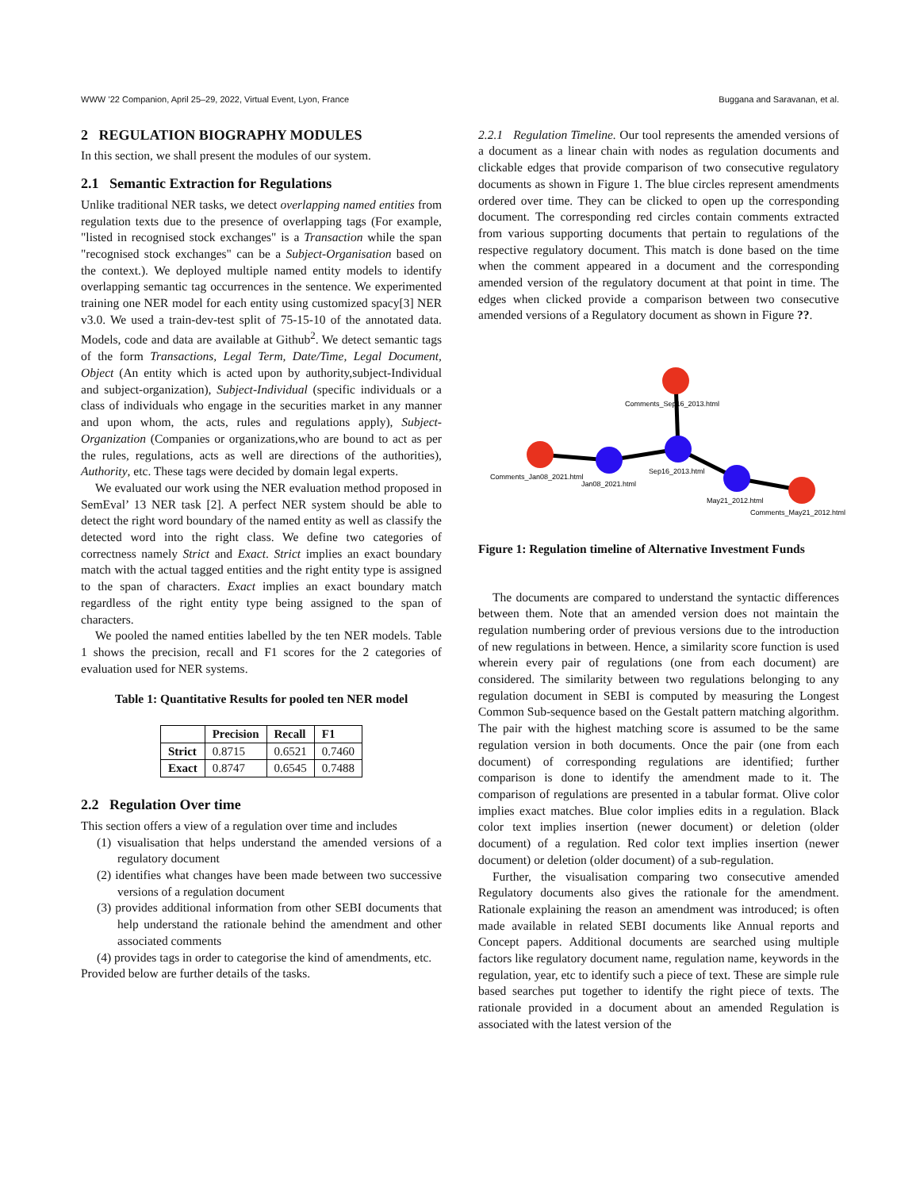WWW ’22 Companion, April 25–29, 2022, Virtual Event, Lyon, France Buggana and Saravanan, et al.
2 REGULATION BIOGRAPHY MODULES
In this section, we shall present the modules of our system.
2.1 Semantic Extraction for Regulations
Unlike traditional NER tasks, we detect overlapping named entities from regulation texts due to the presence of overlapping tags (For example, "listed in recognised stock exchanges" is a Transaction while the span "recognised stock exchanges" can be a Subject-Organisation based on the context.). We deployed multiple named entity models to identify overlapping semantic tag occurrences in the sentence. We experimented training one NER model for each entity using customized spacy[3] NER v3.0. We used a train-dev-test split of 75-15-10 of the annotated data. Models, code and data are available at Github<sup>2</sup>. We detect semantic tags of the form Transactions, Legal Term, Date/Time, Legal Document, Object (An entity which is acted upon by authority,subject-Individual and subject-organization), Subject-Individual (specific individuals or a class of individuals who engage in the securities market in any manner and upon whom, the acts, rules and regulations apply), Subject-Organization (Companies or organizations,who are bound to act as per the rules, regulations, acts as well are directions of the authorities), Authority, etc. These tags were decided by domain legal experts.
We evaluated our work using the NER evaluation method proposed in SemEval’ 13 NER task [2]. A perfect NER system should be able to detect the right word boundary of the named entity as well as classify the detected word into the right class. We define two categories of correctness namely Strict and Exact. Strict implies an exact boundary match with the actual tagged entities and the right entity type is assigned to the span of characters. Exact implies an exact boundary match regardless of the right entity type being assigned to the span of characters.
We pooled the named entities labelled by the ten NER models. Table 1 shows the precision, recall and F1 scores for the 2 categories of evaluation used for NER systems.
Table 1: Quantitative Results for pooled ten NER model
| | Precision | Recall | F1 |
| --- | --- | --- | --- |
| Strict | 0.8715 | 0.6521 | 0.7460 |
| Exact | 0.8747 | 0.6545 | 0.7488 |
2.2 Regulation Over time
This section offers a view of a regulation over time and includes
(1) visualisation that helps understand the amended versions of a regulatory document
(2) identifies what changes have been made between two successive versions of a regulation document
(3) provides additional information from other SEBI documents that help understand the rationale behind the amendment and other associated comments
(4) provides tags in order to categorise the kind of amendments, etc.
Provided below are further details of the tasks.
2.2.1 Regulation Timeline. Our tool represents the amended versions of a document as a linear chain with nodes as regulation documents and clickable edges that provide comparison of two consecutive regulatory documents as shown in Figure 1. The blue circles represent amendments ordered over time. They can be clicked to open up the corresponding document. The corresponding red circles contain comments extracted from various supporting documents that pertain to regulations of the respective regulatory document. This match is done based on the time when the comment appeared in a document and the corresponding amended version of the regulatory document at that point in time. The edges when clicked provide a comparison between two consecutive amended versions of a Regulatory document as shown in Figure ??.
Comments_Sep16_2013.html
Sep16_2013.html
Comments_Jan08_2021.html
Jan08_2021.html
May21_2012.html
Comments_May21_2012.html
Figure 1: Regulation timeline of Alternative Investment Funds
The documents are compared to understand the syntactic differences between them. Note that an amended version does not maintain the regulation numbering order of previous versions due to the introduction of new regulations in between. Hence, a similarity score function is used wherein every pair of regulations (one from each document) are considered. The similarity between two regulations belonging to any regulation document in SEBI is computed by measuring the Longest Common Sub-sequence based on the Gestalt pattern matching algorithm. The pair with the highest matching score is assumed to be the same regulation version in both documents. Once the pair (one from each document) of corresponding regulations are identified; further comparison is done to identify the amendment made to it. The comparison of regulations are presented in a tabular format. Olive color implies exact matches. Blue color implies edits in a regulation. Black color text implies insertion (newer document) or deletion (older document) of a regulation. Red color text implies insertion (newer document) or deletion (older document) of a sub-regulation.
Further, the visualisation comparing two consecutive amended Regulatory documents also gives the rationale for the amendment. Rationale explaining the reason an amendment was introduced; is often made available in related SEBI documents like Annual reports and Concept papers. Additional documents are searched using multiple factors like regulatory document name, regulation name, keywords in the regulation, year, etc to identify such a piece of text. These are simple rule based searches put together to identify the right piece of texts. The rationale provided in a document about an amended Regulation is associated with the latest version of the